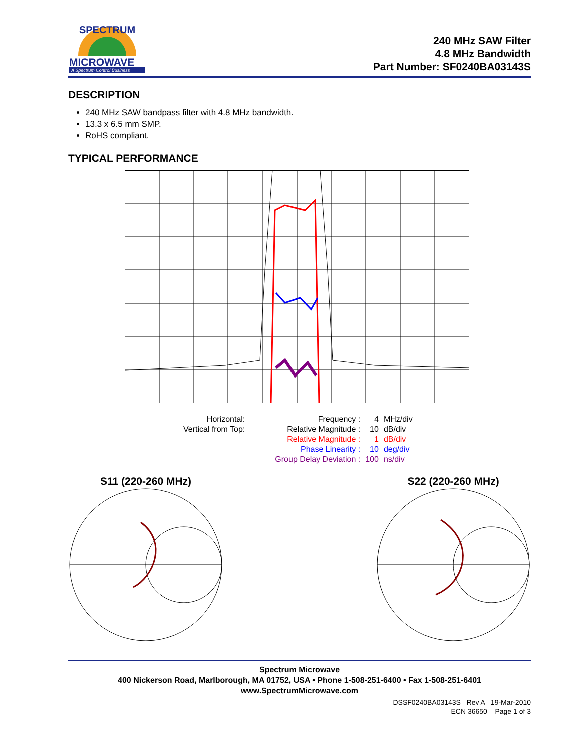SPECTRUM
MICROWAVE
A Spectrum Control Business
240 MHz SAW Filter
4.8 MHz Bandwidth
Part Number: SF0240BA03143S
DESCRIPTION
240 MHz SAW bandpass filter with 4.8 MHz bandwidth.
13.3 x 6.5 mm SMP.
RoHS compliant.
TYPICAL PERFORMANCE
| Horizontal: | | Frequency : | 4 | MHz/div |
| Vertical from Top: | | Relative Magnitude : | 10 | dB/div |
| | | Relative Magnitude : | 1 | dB/div |
| | | Phase Linearity : | 10 | deg/div |
| | | Group Delay Deviation : | 100 | ns/div |
S11 (220-260 MHz) S22 (220-260 MHz)
Spectrum Microwave
400 Nickerson Road, Marlborough, MA 01752, USA • Phone 1-508-251-6400 • Fax 1-508-251-6401
www.SpectrumMicrowave.com
DSSF0240BA03143S Rev A 19-Mar-2010
ECN 36650 Page 1 of 3